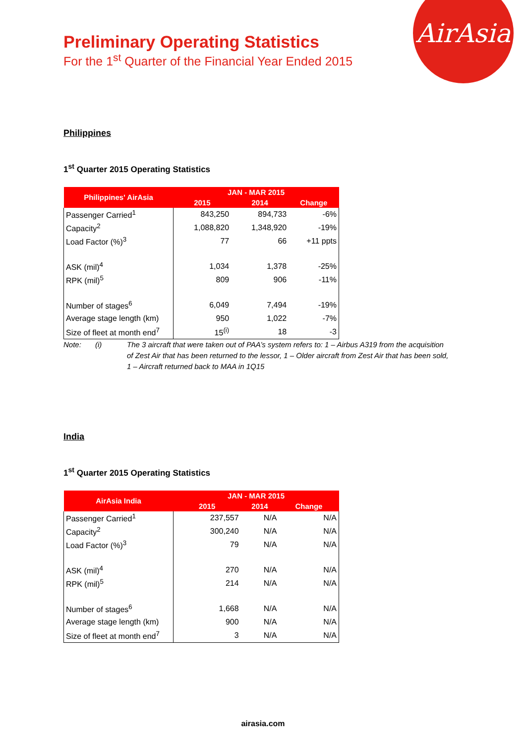AirAsia
Preliminary Operating Statistics
For the 1<sup>st</sup> Quarter of the Financial Year Ended 2015
Philippines
1<sup>st</sup> Quarter 2015 Operating Statistics
| Philippines' AirAsia | JAN - MAR 2015 | | |
| --- | --- | --- | --- |
| | 2015 | 2014 | Change |
| Passenger Carried<sup>1</sup> | 843,250 | 894,733 | -6% |
| Capacity<sup>2</sup> | 1,088,820 | 1,348,920 | -19% |
| Load Factor (%)<sup>3</sup> | 77 | 66 | +11 ppts |
| ASK (mil)<sup>4</sup> | 1,034 | 1,378 | -25% |
| RPK (mil)<sup>5</sup> | 809 | 906 | -11% |
| Number of stages<sup>6</sup> | 6,049 | 7,494 | -19% |
| Average stage length (km) | 950 | 1,022 | -7% |
| Size of fleet at month end<sup>7</sup> | 15<sup>(i)</sup> | 18 | -3 |
Note: (i) The 3 aircraft that were taken out of PAA’s system refers to: 1 – Airbus A319 from the acquisition of Zest Air that has been returned to the lessor, 1 – Older aircraft from Zest Air that has been sold, 1 – Aircraft returned back to MAA in 1Q15
India
1<sup>st</sup> Quarter 2015 Operating Statistics
| AirAsia India | JAN - MAR 2015 | | |
| --- | --- | --- | --- |
| | 2015 | 2014 | Change |
| Passenger Carried<sup>1</sup> | 237,557 | N/A | N/A |
| Capacity<sup>2</sup> | 300,240 | N/A | N/A |
| Load Factor (%)<sup>3</sup> | 79 | N/A | N/A |
| ASK (mil)<sup>4</sup> | 270 | N/A | N/A |
| RPK (mil)<sup>5</sup> | 214 | N/A | N/A |
| Number of stages<sup>6</sup> | 1,668 | N/A | N/A |
| Average stage length (km) | 900 | N/A | N/A |
| Size of fleet at month end<sup>7</sup> | 3 | N/A | N/A |
airasia.com